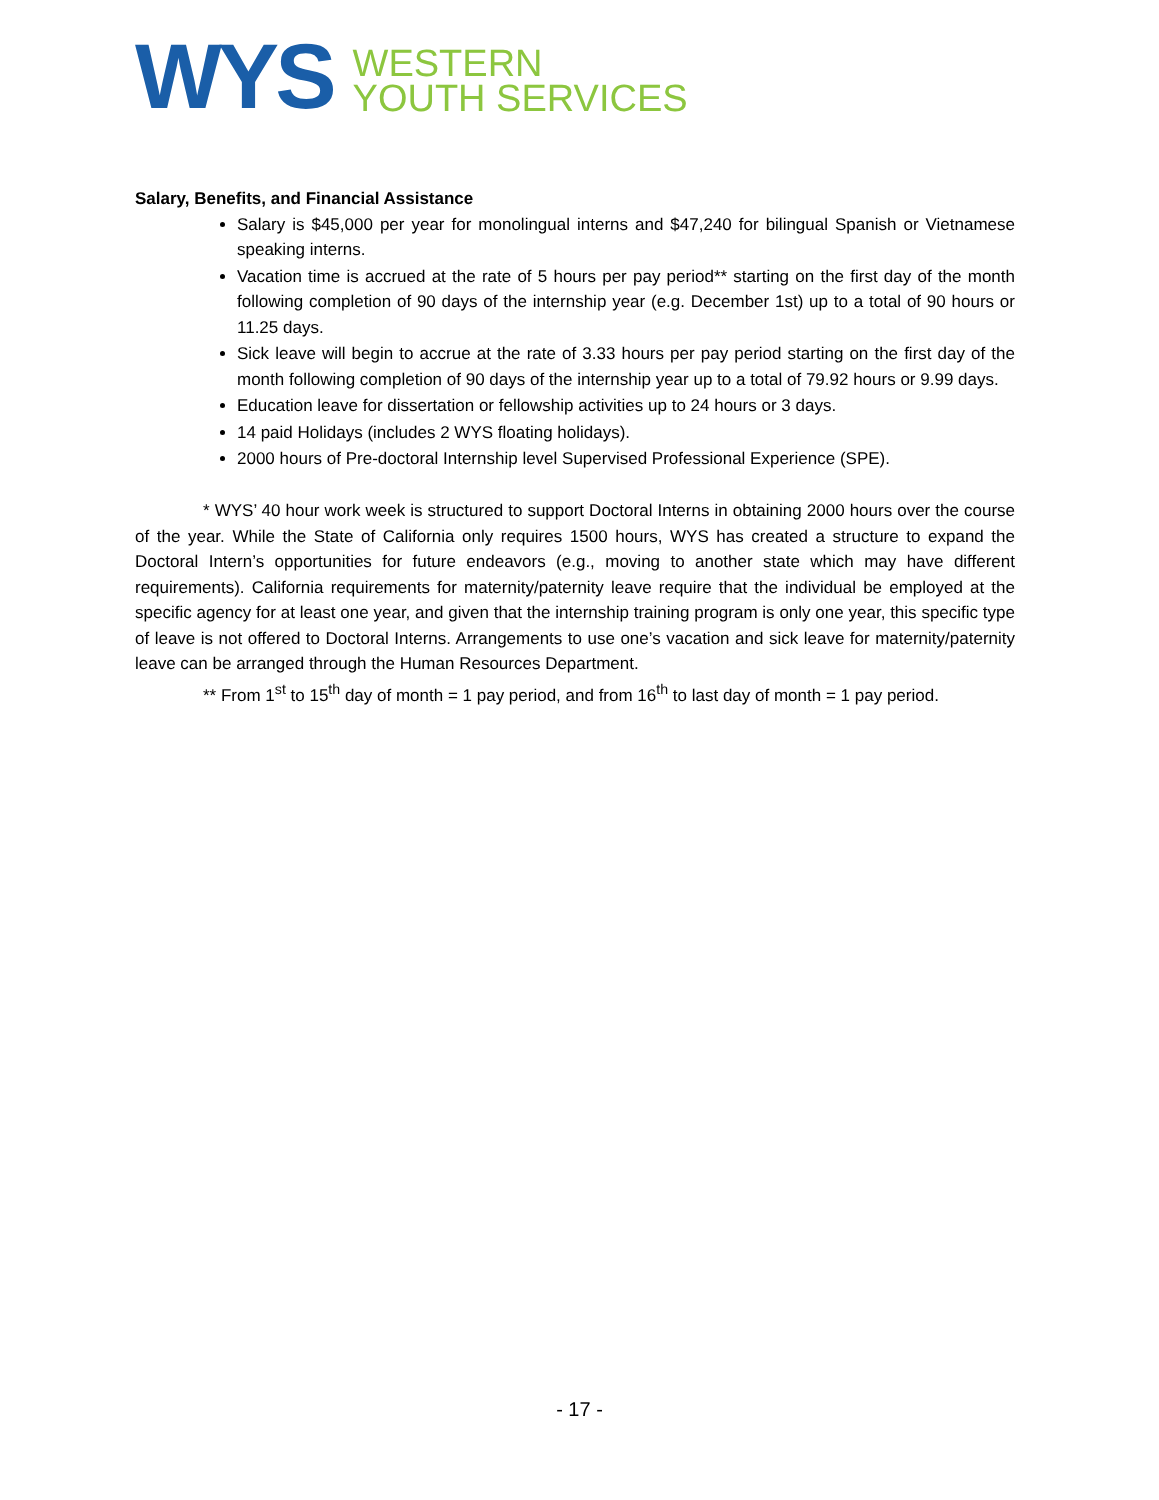WYS
WESTERN
YOUTH SERVICES
Salary, Benefits, and Financial Assistance
Salary is $45,000 per year for monolingual interns and $47,240 for bilingual Spanish or Vietnamese speaking interns.
Vacation time is accrued at the rate of 5 hours per pay period** starting on the first day of the month following completion of 90 days of the internship year (e.g. December 1st) up to a total of 90 hours or 11.25 days.
Sick leave will begin to accrue at the rate of 3.33 hours per pay period starting on the first day of the month following completion of 90 days of the internship year up to a total of 79.92 hours or 9.99 days.
Education leave for dissertation or fellowship activities up to 24 hours or 3 days.
14 paid Holidays (includes 2 WYS floating holidays).
2000 hours of Pre-doctoral Internship level Supervised Professional Experience (SPE).
* WYS’ 40 hour work week is structured to support Doctoral Interns in obtaining 2000 hours over the course of the year. While the State of California only requires 1500 hours, WYS has created a structure to expand the Doctoral Intern’s opportunities for future endeavors (e.g., moving to another state which may have different requirements). California requirements for maternity/paternity leave require that the individual be employed at the specific agency for at least one year, and given that the internship training program is only one year, this specific type of leave is not offered to Doctoral Interns. Arrangements to use one’s vacation and sick leave for maternity/paternity leave can be arranged through the Human Resources Department.
** From 1<sup>st</sup> to 15<sup>th</sup> day of month = 1 pay period, and from 16<sup>th</sup> to last day of month = 1 pay period.
- 17 -